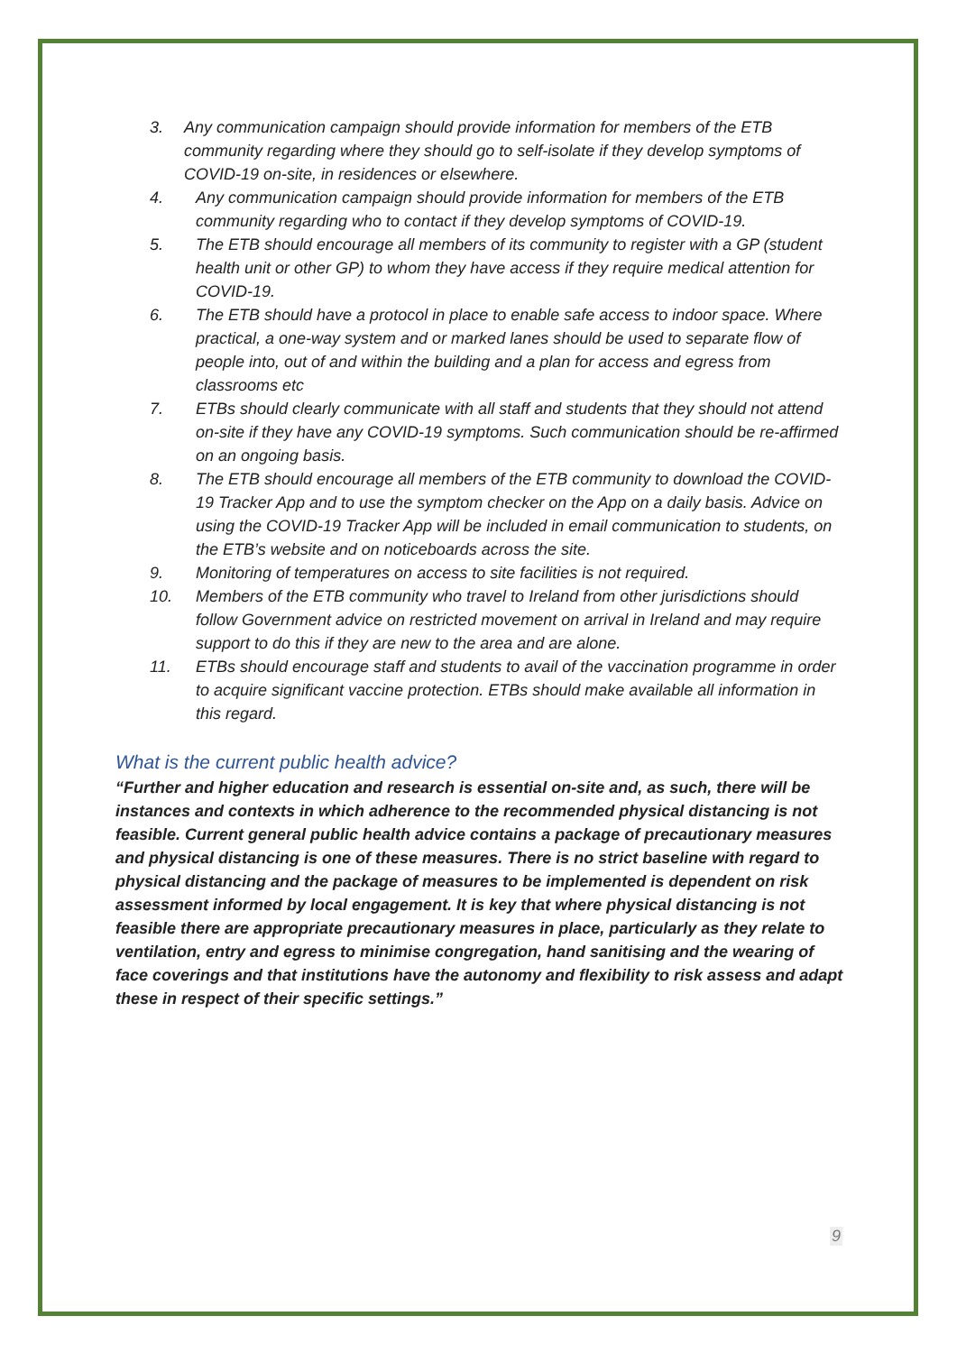3. Any communication campaign should provide information for members of the ETB community regarding where they should go to self-isolate if they develop symptoms of COVID-19 on-site, in residences or elsewhere.
4. Any communication campaign should provide information for members of the ETB community regarding who to contact if they develop symptoms of COVID-19.
5. The ETB should encourage all members of its community to register with a GP (student health unit or other GP) to whom they have access if they require medical attention for COVID-19.
6. The ETB should have a protocol in place to enable safe access to indoor space. Where practical, a one-way system and or marked lanes should be used to separate flow of people into, out of and within the building and a plan for access and egress from classrooms etc
7. ETBs should clearly communicate with all staff and students that they should not attend on-site if they have any COVID-19 symptoms. Such communication should be re-affirmed on an ongoing basis.
8. The ETB should encourage all members of the ETB community to download the COVID-19 Tracker App and to use the symptom checker on the App on a daily basis. Advice on using the COVID-19 Tracker App will be included in email communication to students, on the ETB’s website and on noticeboards across the site.
9. Monitoring of temperatures on access to site facilities is not required.
10. Members of the ETB community who travel to Ireland from other jurisdictions should follow Government advice on restricted movement on arrival in Ireland and may require support to do this if they are new to the area and are alone.
11. ETBs should encourage staff and students to avail of the vaccination programme in order to acquire significant vaccine protection. ETBs should make available all information in this regard.
What is the current public health advice?
“Further and higher education and research is essential on-site and, as such, there will be instances and contexts in which adherence to the recommended physical distancing is not feasible. Current general public health advice contains a package of precautionary measures and physical distancing is one of these measures. There is no strict baseline with regard to physical distancing and the package of measures to be implemented is dependent on risk assessment informed by local engagement. It is key that where physical distancing is not feasible there are appropriate precautionary measures in place, particularly as they relate to ventilation, entry and egress to minimise congregation, hand sanitising and the wearing of face coverings and that institutions have the autonomy and flexibility to risk assess and adapt these in respect of their specific settings.”
9